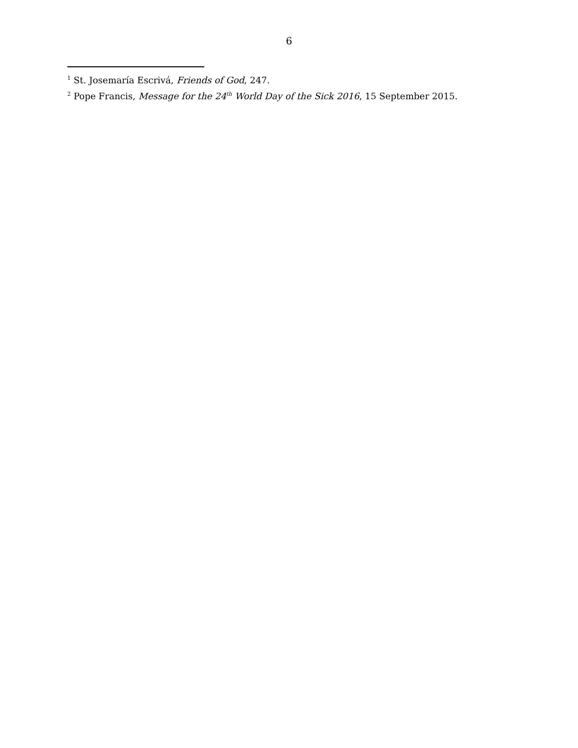6
<sup>1</sup> St. Josemaría Escrivá, Friends of God, 247.
<sup>2</sup> Pope Francis, Message for the 24<sup>th</sup> World Day of the Sick 2016, 15 September 2015.